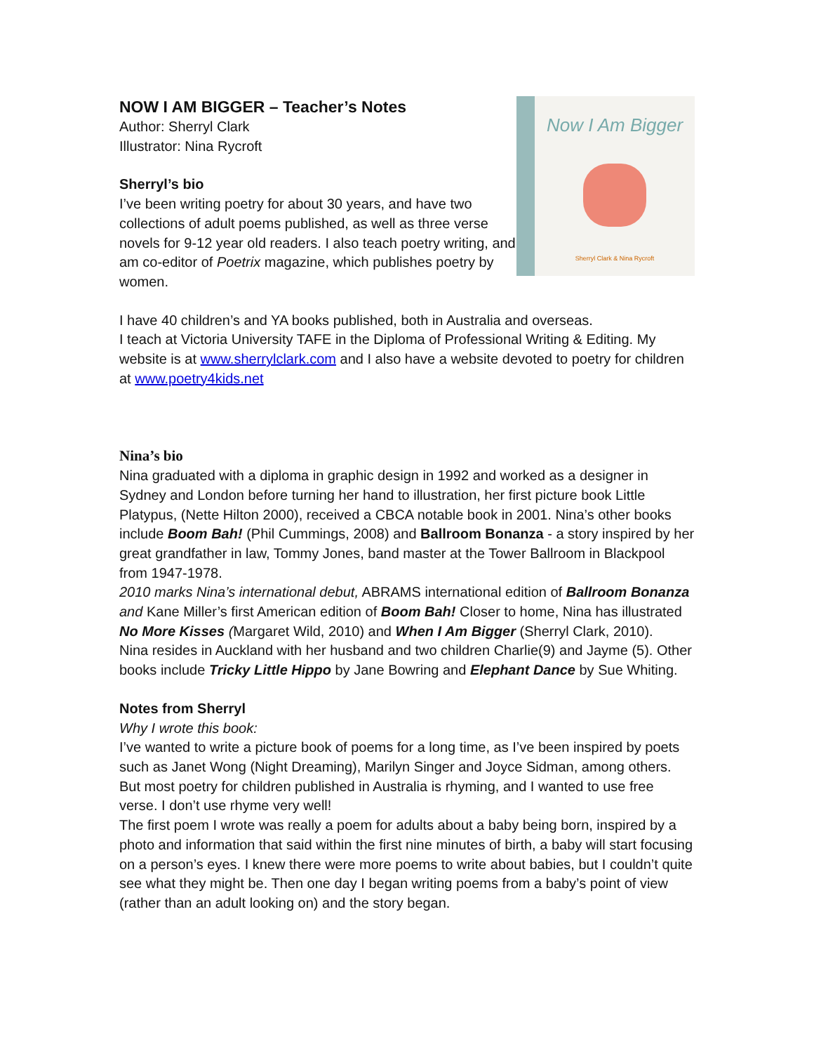NOW I AM BIGGER – Teacher’s Notes
Author: Sherryl Clark
Illustrator: Nina Rycroft
Sherryl’s bio
I’ve been writing poetry for about 30 years, and have two collections of adult poems published, as well as three verse novels for 9-12 year old readers. I also teach poetry writing, and am co-editor of Poetrix magazine, which publishes poetry by women.
Now I Am Bigger
Sherryl Clark & Nina Rycroft
I have 40 children’s and YA books published, both in Australia and overseas.
I teach at Victoria University TAFE in the Diploma of Professional Writing & Editing. My website is at www.sherrylclark.com and I also have a website devoted to poetry for children at www.poetry4kids.net
Nina’s bio
Nina graduated with a diploma in graphic design in 1992 and worked as a designer in Sydney and London before turning her hand to illustration, her first picture book Little Platypus, (Nette Hilton 2000), received a CBCA notable book in 2001. Nina’s other books include Boom Bah! (Phil Cummings, 2008) and Ballroom Bonanza - a story inspired by her great grandfather in law, Tommy Jones, band master at the Tower Ballroom in Blackpool from 1947-1978.
2010 marks Nina’s international debut, ABRAMS international edition of Ballroom Bonanza and Kane Miller’s first American edition of Boom Bah! Closer to home, Nina has illustrated No More Kisses (Margaret Wild, 2010) and When I Am Bigger (Sherryl Clark, 2010).
Nina resides in Auckland with her husband and two children Charlie(9) and Jayme (5). Other books include Tricky Little Hippo by Jane Bowring and Elephant Dance by Sue Whiting.
Notes from Sherryl
Why I wrote this book:
I’ve wanted to write a picture book of poems for a long time, as I’ve been inspired by poets such as Janet Wong (Night Dreaming), Marilyn Singer and Joyce Sidman, among others. But most poetry for children published in Australia is rhyming, and I wanted to use free verse. I don’t use rhyme very well!
The first poem I wrote was really a poem for adults about a baby being born, inspired by a photo and information that said within the first nine minutes of birth, a baby will start focusing on a person’s eyes. I knew there were more poems to write about babies, but I couldn’t quite see what they might be. Then one day I began writing poems from a baby’s point of view (rather than an adult looking on) and the story began.